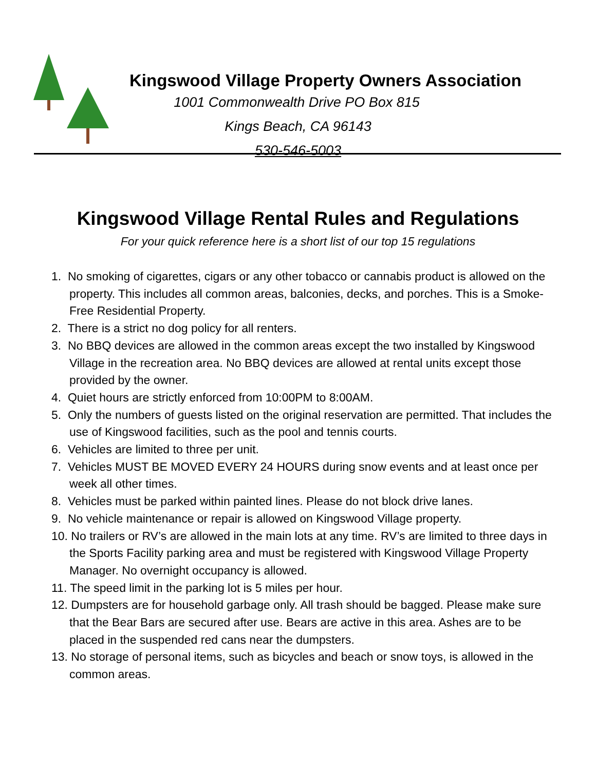Kingswood Village Property Owners Association
1001 Commonwealth Drive PO Box 815
Kings Beach, CA 96143
530-546-5003
Kingswood Village Rental Rules and Regulations
For your quick reference here is a short list of our top 15 regulations
1. No smoking of cigarettes, cigars or any other tobacco or cannabis product is allowed on the property. This includes all common areas, balconies, decks, and porches. This is a Smoke-Free Residential Property.
2. There is a strict no dog policy for all renters.
3. No BBQ devices are allowed in the common areas except the two installed by Kingswood Village in the recreation area. No BBQ devices are allowed at rental units except those provided by the owner.
4. Quiet hours are strictly enforced from 10:00PM to 8:00AM.
5. Only the numbers of guests listed on the original reservation are permitted. That includes the use of Kingswood facilities, such as the pool and tennis courts.
6. Vehicles are limited to three per unit.
7. Vehicles MUST BE MOVED EVERY 24 HOURS during snow events and at least once per week all other times.
8. Vehicles must be parked within painted lines. Please do not block drive lanes.
9. No vehicle maintenance or repair is allowed on Kingswood Village property.
10. No trailers or RV’s are allowed in the main lots at any time. RV’s are limited to three days in the Sports Facility parking area and must be registered with Kingswood Village Property Manager. No overnight occupancy is allowed.
11. The speed limit in the parking lot is 5 miles per hour.
12. Dumpsters are for household garbage only. All trash should be bagged. Please make sure that the Bear Bars are secured after use. Bears are active in this area. Ashes are to be placed in the suspended red cans near the dumpsters.
13. No storage of personal items, such as bicycles and beach or snow toys, is allowed in the common areas.